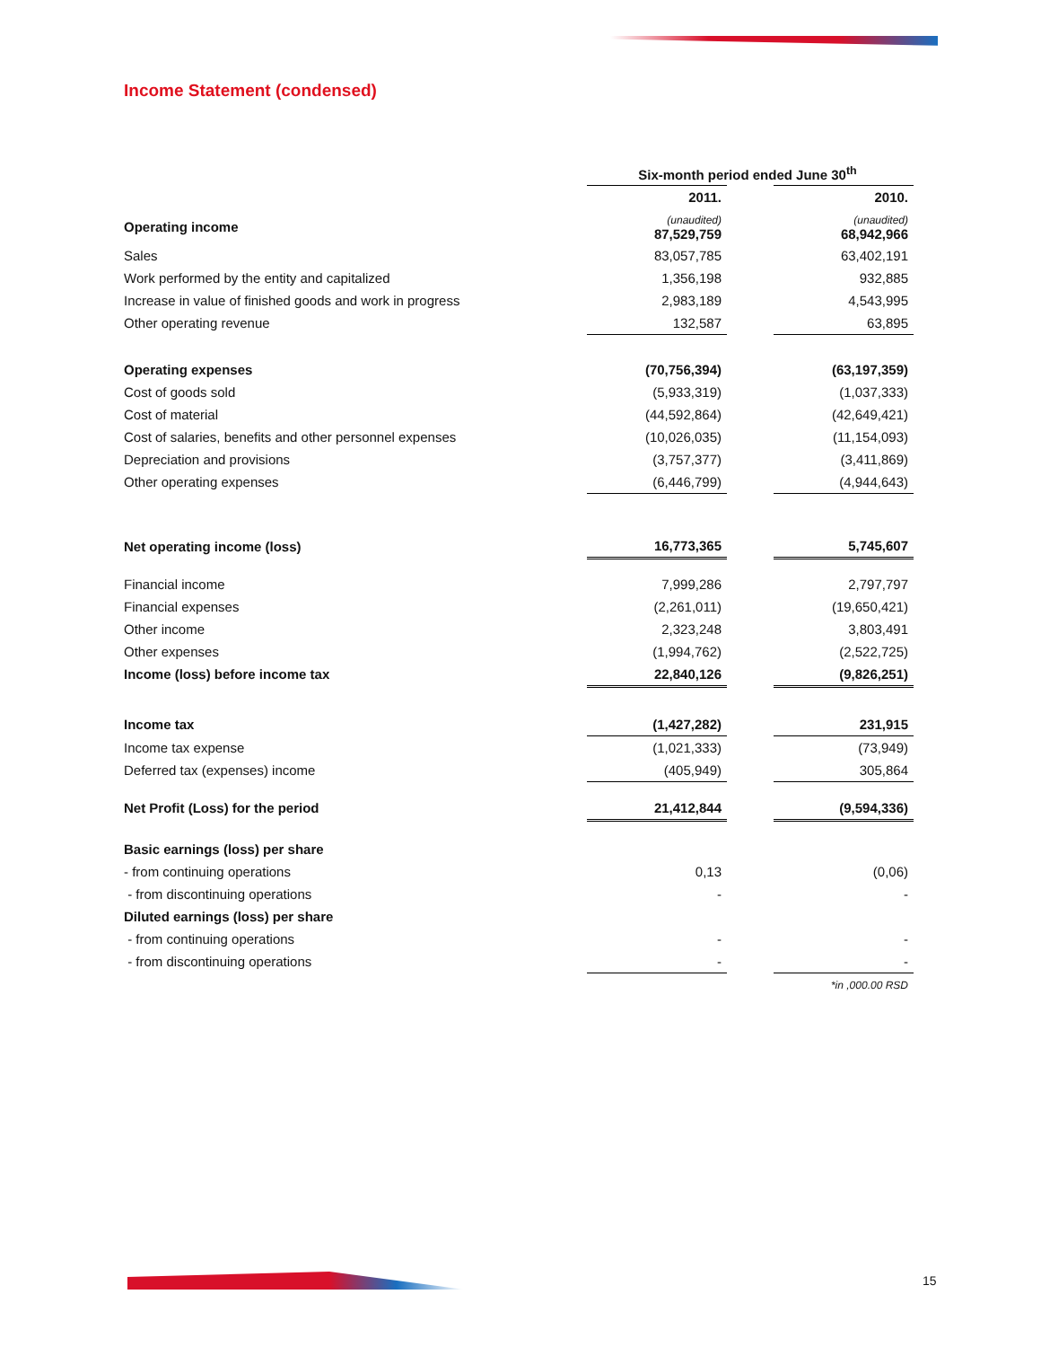Income Statement (condensed)
| | Six-month period ended June 30<sup>th</sup> | | |
| | 2011. | | 2010. |
| Operating income | (unaudited) 87,529,759 | | (unaudited) 68,942,966 |
| Sales | 83,057,785 | | 63,402,191 |
| Work performed by the entity and capitalized | 1,356,198 | | 932,885 |
| Increase in value of finished goods and work in progress | 2,983,189 | | 4,543,995 |
| Other operating revenue | 132,587 | | 63,895 |
| Operating expenses | (70,756,394) | | (63,197,359) |
| Cost of goods sold | (5,933,319) | | (1,037,333) |
| Cost of material | (44,592,864) | | (42,649,421) |
| Cost of salaries, benefits and other personnel expenses | (10,026,035) | | (11,154,093) |
| Depreciation and provisions | (3,757,377) | | (3,411,869) |
| Other operating expenses | (6,446,799) | | (4,944,643) |
| Net operating income (loss) | 16,773,365 | | 5,745,607 |
| Financial income | 7,999,286 | | 2,797,797 |
| Financial expenses | (2,261,011) | | (19,650,421) |
| Other income | 2,323,248 | | 3,803,491 |
| Other expenses | (1,994,762) | | (2,522,725) |
| Income (loss) before income tax | 22,840,126 | | (9,826,251) |
| Income tax | (1,427,282) | | 231,915 |
| Income tax expense | (1,021,333) | | (73,949) |
| Deferred tax (expenses) income | (405,949) | | 305,864 |
| Net Profit (Loss) for the period | 21,412,844 | | (9,594,336) |
| Basic earnings (loss) per share | | | |
| - from continuing operations | 0,13 | | (0,06) |
| - from discontinuing operations | - | | - |
| Diluted earnings (loss) per share | | | |
| - from continuing operations | - | | - |
| - from discontinuing operations | - | | - |
| | | | *in ,000.00 RSD |
15